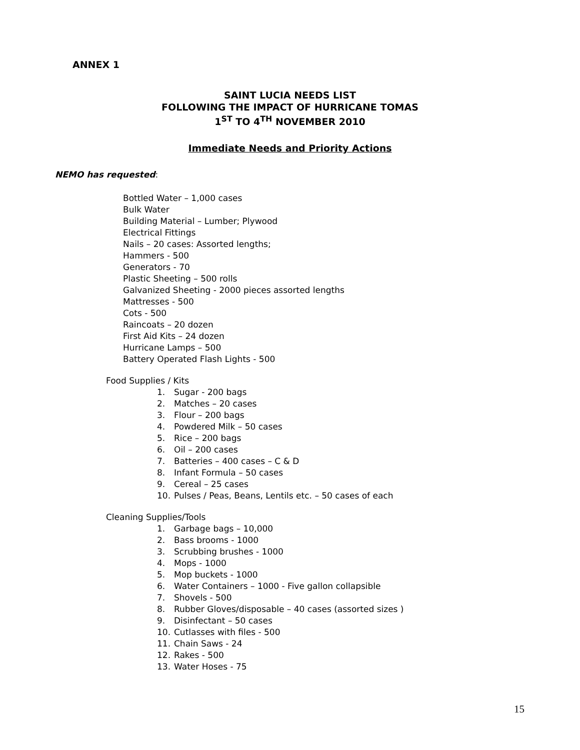ANNEX 1
SAINT LUCIA NEEDS LIST
FOLLOWING THE IMPACT OF HURRICANE TOMAS
1<sup>ST</sup> TO 4<sup>TH</sup> NOVEMBER 2010
Immediate Needs and Priority Actions
NEMO has requested:
Bottled Water – 1,000 cases
Bulk Water
Building Material – Lumber; Plywood
Electrical Fittings
Nails – 20 cases: Assorted lengths;
Hammers - 500
Generators - 70
Plastic Sheeting – 500 rolls
Galvanized Sheeting - 2000 pieces assorted lengths
Mattresses - 500
Cots - 500
Raincoats – 20 dozen
First Aid Kits – 24 dozen
Hurricane Lamps – 500
Battery Operated Flash Lights - 500
Food Supplies / Kits
1. Sugar - 200 bags
2. Matches – 20 cases
3. Flour – 200 bags
4. Powdered Milk – 50 cases
5. Rice – 200 bags
6. Oil – 200 cases
7. Batteries – 400 cases – C & D
8. Infant Formula – 50 cases
9. Cereal – 25 cases
10. Pulses / Peas, Beans, Lentils etc. – 50 cases of each
Cleaning Supplies/Tools
1. Garbage bags – 10,000
2. Bass brooms - 1000
3. Scrubbing brushes - 1000
4. Mops - 1000
5. Mop buckets - 1000
6. Water Containers – 1000 - Five gallon collapsible
7. Shovels - 500
8. Rubber Gloves/disposable – 40 cases (assorted sizes )
9. Disinfectant – 50 cases
10. Cutlasses with files - 500
11. Chain Saws - 24
12. Rakes - 500
13. Water Hoses - 75
15